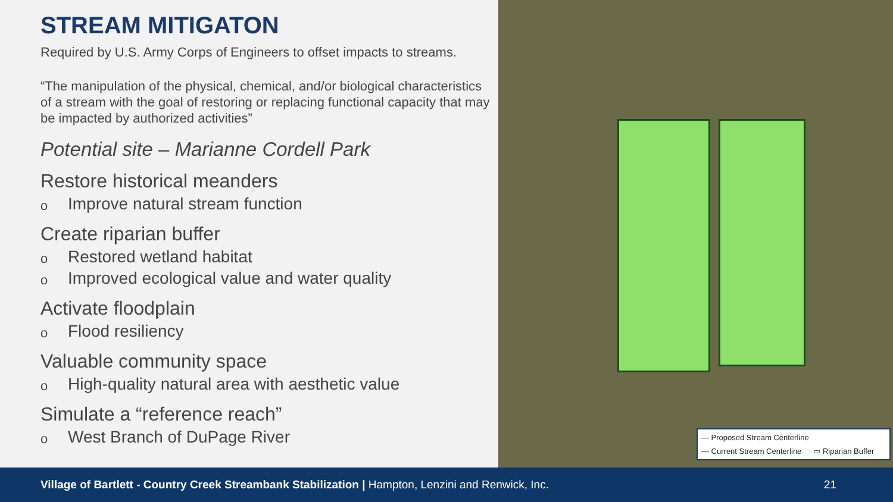STREAM MITIGATON
Required by U.S. Army Corps of Engineers to offset impacts to streams.
“The manipulation of the physical, chemical, and/or biological characteristics of a stream with the goal of restoring or replacing functional capacity that may be impacted by authorized activities”
Potential site – Marianne Cordell Park
Restore historical meanders
o Improve natural stream function
Create riparian buffer
o Restored wetland habitat
o Improved ecological value and water quality
Activate floodplain
o Flood resiliency
Valuable community space
o High-quality natural area with aesthetic value
Simulate a “reference reach”
o West Branch of DuPage River
— Proposed Stream Centerline — Current Stream Centerline ▭ Riparian Buffer
Village of Bartlett - Country Creek Streambank Stabilization | Hampton, Lenzini and Renwick, Inc. 21